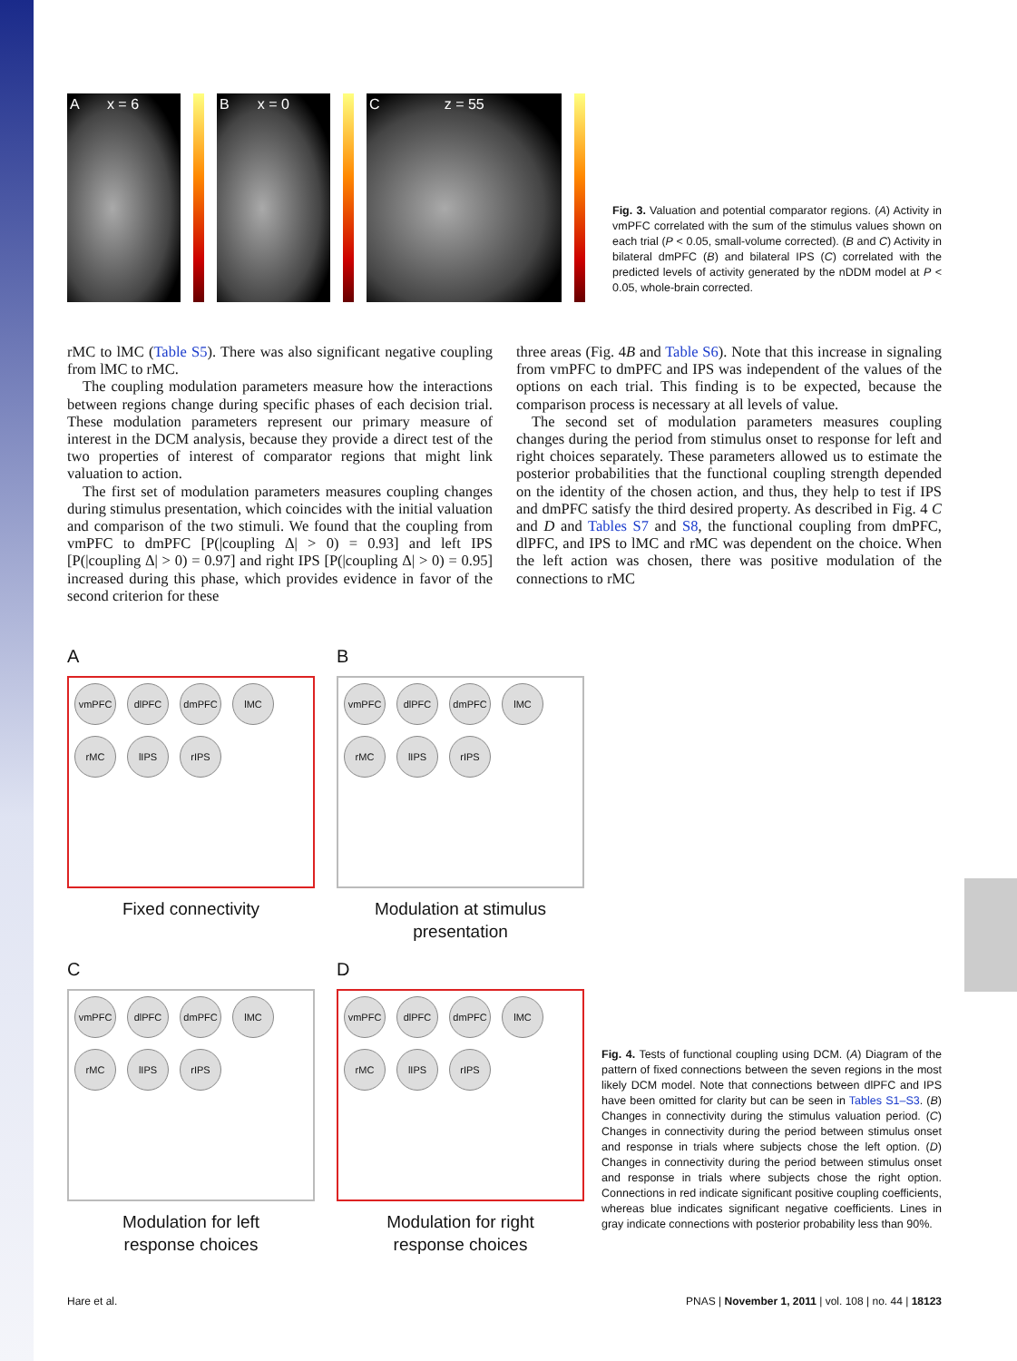A x = 6 B x = 0 C z = 55
Fig. 3. Valuation and potential comparator regions. (A) Activity in vmPFC correlated with the sum of the stimulus values shown on each trial (P < 0.05, small-volume corrected). (B and C) Activity in bilateral dmPFC (B) and bilateral IPS (C) correlated with the predicted levels of activity generated by the nDDM model at P < 0.05, whole-brain corrected.
rMC to lMC (Table S5). There was also significant negative coupling from lMC to rMC.
The coupling modulation parameters measure how the interactions between regions change during specific phases of each decision trial. These modulation parameters represent our primary measure of interest in the DCM analysis, because they provide a direct test of the two properties of interest of comparator regions that might link valuation to action.
The first set of modulation parameters measures coupling changes during stimulus presentation, which coincides with the initial valuation and comparison of the two stimuli. We found that the coupling from vmPFC to dmPFC [P(|coupling Δ| > 0) = 0.93] and left IPS [P(|coupling Δ| > 0) = 0.97] and right IPS [P(|coupling Δ| > 0) = 0.95] increased during this phase, which provides evidence in favor of the second criterion for these
three areas (Fig. 4B and Table S6). Note that this increase in signaling from vmPFC to dmPFC and IPS was independent of the values of the options on each trial. This finding is to be expected, because the comparison process is necessary at all levels of value.
The second set of modulation parameters measures coupling changes during the period from stimulus onset to response for left and right choices separately. These parameters allowed us to estimate the posterior probabilities that the functional coupling strength depended on the identity of the chosen action, and thus, they help to test if IPS and dmPFC satisfy the third desired property. As described in Fig. 4 C and D and Tables S7 and S8, the functional coupling from dmPFC, dlPFC, and IPS to lMC and rMC was dependent on the choice. When the left action was chosen, there was positive modulation of the connections to rMC
A
vmPFC dlPFC dmPFC lMC rMC lIPS rIPS
Fixed connectivity
B
vmPFC dlPFC dmPFC lMC rMC lIPS rIPS
Modulation at stimulus
presentation
C
vmPFC dlPFC dmPFC lMC rMC lIPS rIPS
Modulation for left
response choices
D
vmPFC dlPFC dmPFC lMC rMC lIPS rIPS
Modulation for right
response choices
Fig. 4. Tests of functional coupling using DCM. (A) Diagram of the pattern of fixed connections between the seven regions in the most likely DCM model. Note that connections between dlPFC and IPS have been omitted for clarity but can be seen in Tables S1–S3. (B) Changes in connectivity during the stimulus valuation period. (C) Changes in connectivity during the period between stimulus onset and response in trials where subjects chose the left option. (D) Changes in connectivity during the period between stimulus onset and response in trials where subjects chose the right option. Connections in red indicate significant positive coupling coefficients, whereas blue indicates significant negative coefficients. Lines in gray indicate connections with posterior probability less than 90%.
Hare et al.
PNAS | November 1, 2011 | vol. 108 | no. 44 | 18123